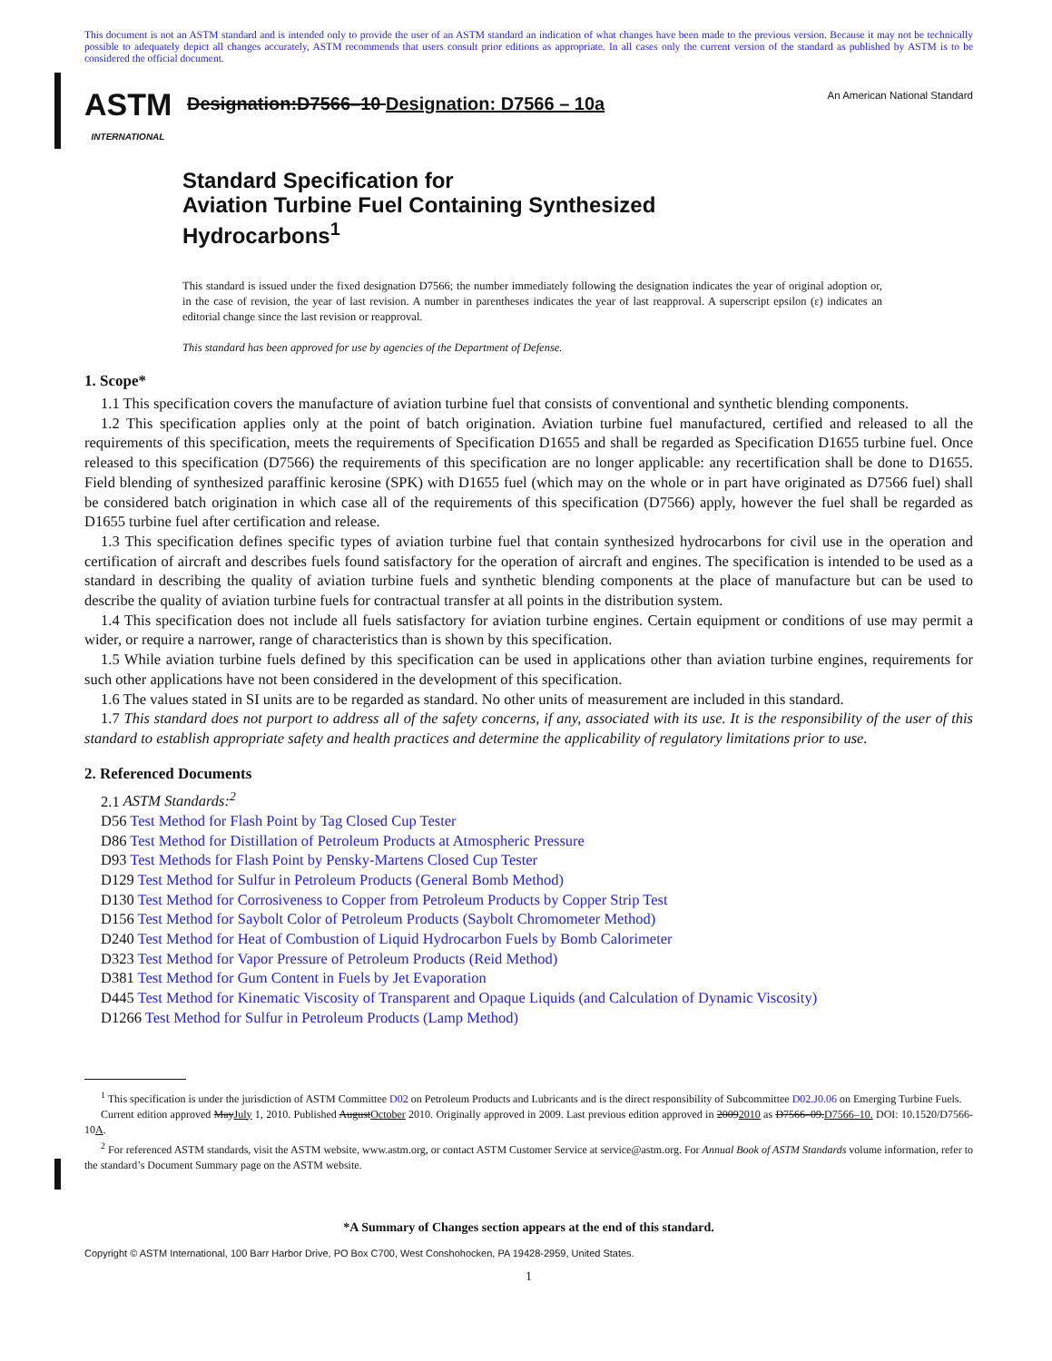This document is not an ASTM standard and is intended only to provide the user of an ASTM standard an indication of what changes have been made to the previous version. Because it may not be technically possible to adequately depict all changes accurately, ASTM recommends that users consult prior editions as appropriate. In all cases only the current version of the standard as published by ASTM is to be considered the official document.
ASTM
INTERNATIONAL
Designation:D7566–10 Designation: D7566 – 10a
An American National Standard
Standard Specification for
Aviation Turbine Fuel Containing Synthesized
Hydrocarbons<sup>1</sup>
This standard is issued under the fixed designation D7566; the number immediately following the designation indicates the year of original adoption or, in the case of revision, the year of last revision. A number in parentheses indicates the year of last reapproval. A superscript epsilon (ε) indicates an editorial change since the last revision or reapproval.
This standard has been approved for use by agencies of the Department of Defense.
1. Scope*
1.1 This specification covers the manufacture of aviation turbine fuel that consists of conventional and synthetic blending components.
1.2 This specification applies only at the point of batch origination. Aviation turbine fuel manufactured, certified and released to all the requirements of this specification, meets the requirements of Specification D1655 and shall be regarded as Specification D1655 turbine fuel. Once released to this specification (D7566) the requirements of this specification are no longer applicable: any recertification shall be done to D1655. Field blending of synthesized paraffinic kerosine (SPK) with D1655 fuel (which may on the whole or in part have originated as D7566 fuel) shall be considered batch origination in which case all of the requirements of this specification (D7566) apply, however the fuel shall be regarded as D1655 turbine fuel after certification and release.
1.3 This specification defines specific types of aviation turbine fuel that contain synthesized hydrocarbons for civil use in the operation and certification of aircraft and describes fuels found satisfactory for the operation of aircraft and engines. The specification is intended to be used as a standard in describing the quality of aviation turbine fuels and synthetic blending components at the place of manufacture but can be used to describe the quality of aviation turbine fuels for contractual transfer at all points in the distribution system.
1.4 This specification does not include all fuels satisfactory for aviation turbine engines. Certain equipment or conditions of use may permit a wider, or require a narrower, range of characteristics than is shown by this specification.
1.5 While aviation turbine fuels defined by this specification can be used in applications other than aviation turbine engines, requirements for such other applications have not been considered in the development of this specification.
1.6 The values stated in SI units are to be regarded as standard. No other units of measurement are included in this standard.
1.7 This standard does not purport to address all of the safety concerns, if any, associated with its use. It is the responsibility of the user of this standard to establish appropriate safety and health practices and determine the applicability of regulatory limitations prior to use.
2. Referenced Documents
2.1 ASTM Standards:<sup>2</sup>
D56 Test Method for Flash Point by Tag Closed Cup Tester
D86 Test Method for Distillation of Petroleum Products at Atmospheric Pressure
D93 Test Methods for Flash Point by Pensky-Martens Closed Cup Tester
D129 Test Method for Sulfur in Petroleum Products (General Bomb Method)
D130 Test Method for Corrosiveness to Copper from Petroleum Products by Copper Strip Test
D156 Test Method for Saybolt Color of Petroleum Products (Saybolt Chromometer Method)
D240 Test Method for Heat of Combustion of Liquid Hydrocarbon Fuels by Bomb Calorimeter
D323 Test Method for Vapor Pressure of Petroleum Products (Reid Method)
D381 Test Method for Gum Content in Fuels by Jet Evaporation
D445 Test Method for Kinematic Viscosity of Transparent and Opaque Liquids (and Calculation of Dynamic Viscosity)
D1266 Test Method for Sulfur in Petroleum Products (Lamp Method)
<sup>1</sup> This specification is under the jurisdiction of ASTM Committee D02 on Petroleum Products and Lubricants and is the direct responsibility of Subcommittee D02.J0.06 on Emerging Turbine Fuels.
Current edition approved MayJuly 1, 2010. Published AugustOctober 2010. Originally approved in 2009. Last previous edition approved in 20092010 as D7566–09.D7566–10. DOI: 10.1520/D7566-10A.
<sup>2</sup> For referenced ASTM standards, visit the ASTM website, www.astm.org, or contact ASTM Customer Service at service@astm.org. For Annual Book of ASTM Standards volume information, refer to the standard’s Document Summary page on the ASTM website.
*A Summary of Changes section appears at the end of this standard.
Copyright © ASTM International, 100 Barr Harbor Drive, PO Box C700, West Conshohocken, PA 19428-2959, United States.
1